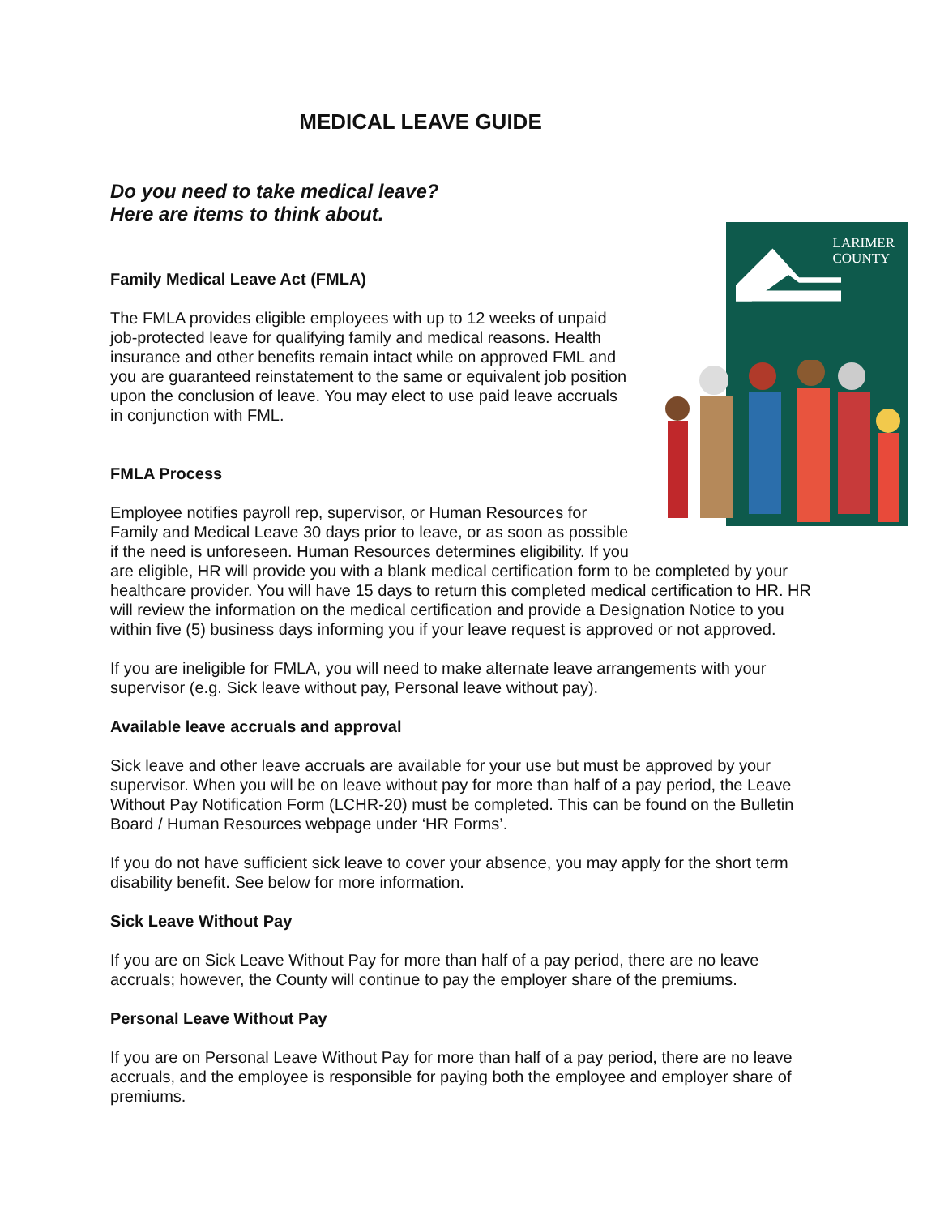MEDICAL LEAVE GUIDE
Do you need to take medical leave?
Here are items to think about.
LARIMER
COUNTY
Family Medical Leave Act (FMLA)
The FMLA provides eligible employees with up to 12 weeks of unpaid job-protected leave for qualifying family and medical reasons. Health insurance and other benefits remain intact while on approved FML and you are guaranteed reinstatement to the same or equivalent job position upon the conclusion of leave. You may elect to use paid leave accruals in conjunction with FML.
FMLA Process
Employee notifies payroll rep, supervisor, or Human Resources for Family and Medical Leave 30 days prior to leave, or as soon as possible if the need is unforeseen. Human Resources determines eligibility. If you are eligible, HR will provide you with a blank medical certification form to be completed by your healthcare provider. You will have 15 days to return this completed medical certification to HR. HR will review the information on the medical certification and provide a Designation Notice to you within five (5) business days informing you if your leave request is approved or not approved.
If you are ineligible for FMLA, you will need to make alternate leave arrangements with your supervisor (e.g. Sick leave without pay, Personal leave without pay).
Available leave accruals and approval
Sick leave and other leave accruals are available for your use but must be approved by your supervisor. When you will be on leave without pay for more than half of a pay period, the Leave Without Pay Notification Form (LCHR-20) must be completed. This can be found on the Bulletin Board / Human Resources webpage under ‘HR Forms’.
If you do not have sufficient sick leave to cover your absence, you may apply for the short term disability benefit. See below for more information.
Sick Leave Without Pay
If you are on Sick Leave Without Pay for more than half of a pay period, there are no leave accruals; however, the County will continue to pay the employer share of the premiums.
Personal Leave Without Pay
If you are on Personal Leave Without Pay for more than half of a pay period, there are no leave accruals, and the employee is responsible for paying both the employee and employer share of premiums.